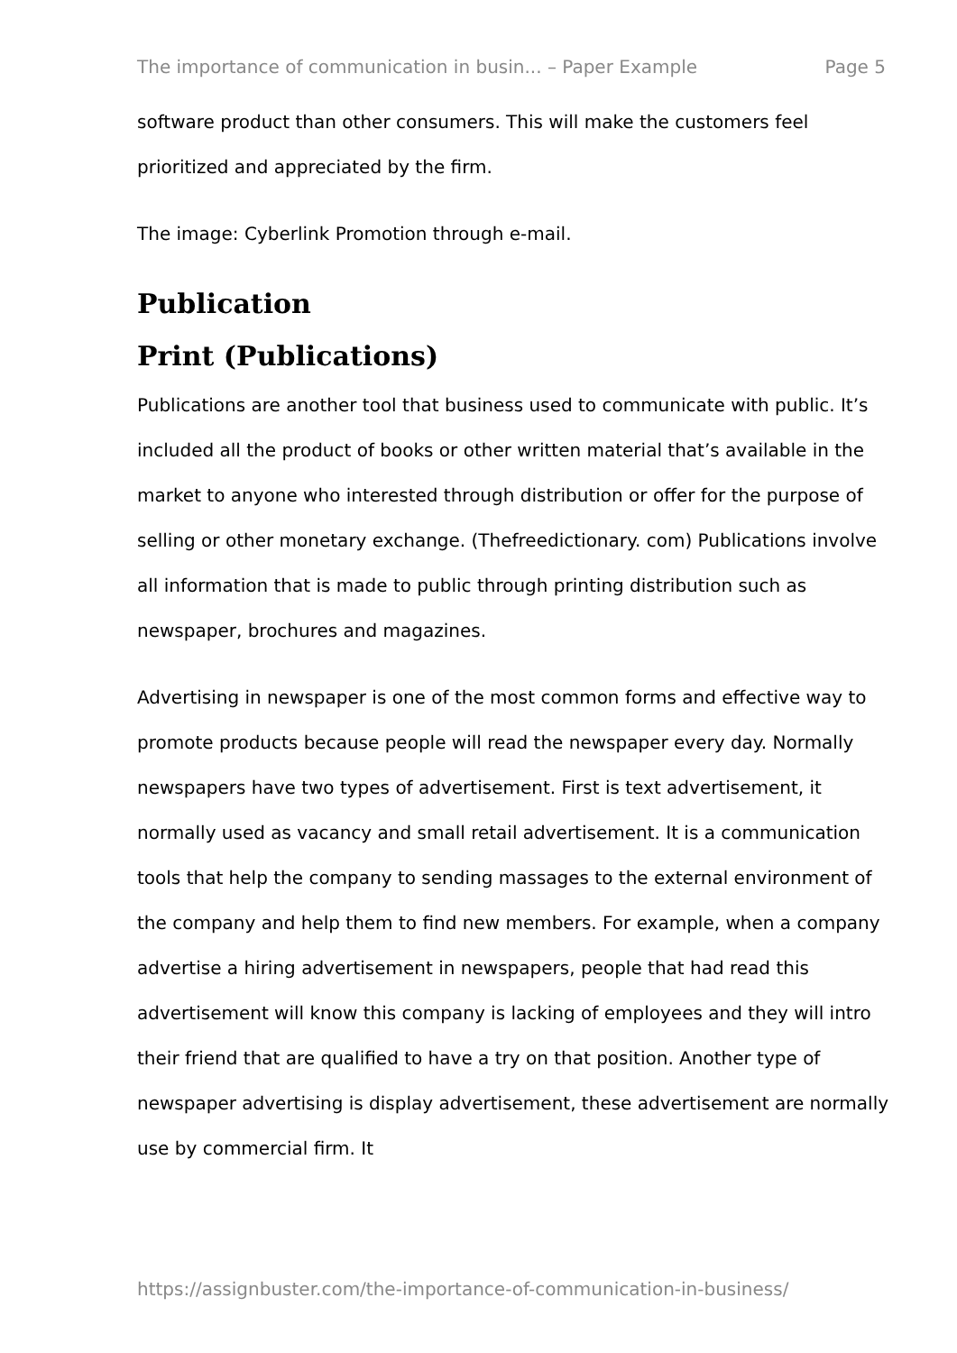The importance of communication in busin... – Paper Example Page 5
software product than other consumers. This will make the customers feel prioritized and appreciated by the firm.
The image: Cyberlink Promotion through e-mail.
Publication
Print (Publications)
Publications are another tool that business used to communicate with public. It’s included all the product of books or other written material that’s available in the market to anyone who interested through distribution or offer for the purpose of selling or other monetary exchange. (Thefreedictionary. com) Publications involve all information that is made to public through printing distribution such as newspaper, brochures and magazines.
Advertising in newspaper is one of the most common forms and effective way to promote products because people will read the newspaper every day. Normally newspapers have two types of advertisement. First is text advertisement, it normally used as vacancy and small retail advertisement. It is a communication tools that help the company to sending massages to the external environment of the company and help them to find new members. For example, when a company advertise a hiring advertisement in newspapers, people that had read this advertisement will know this company is lacking of employees and they will intro their friend that are qualified to have a try on that position. Another type of newspaper advertising is display advertisement, these advertisement are normally use by commercial firm. It
https://assignbuster.com/the-importance-of-communication-in-business/